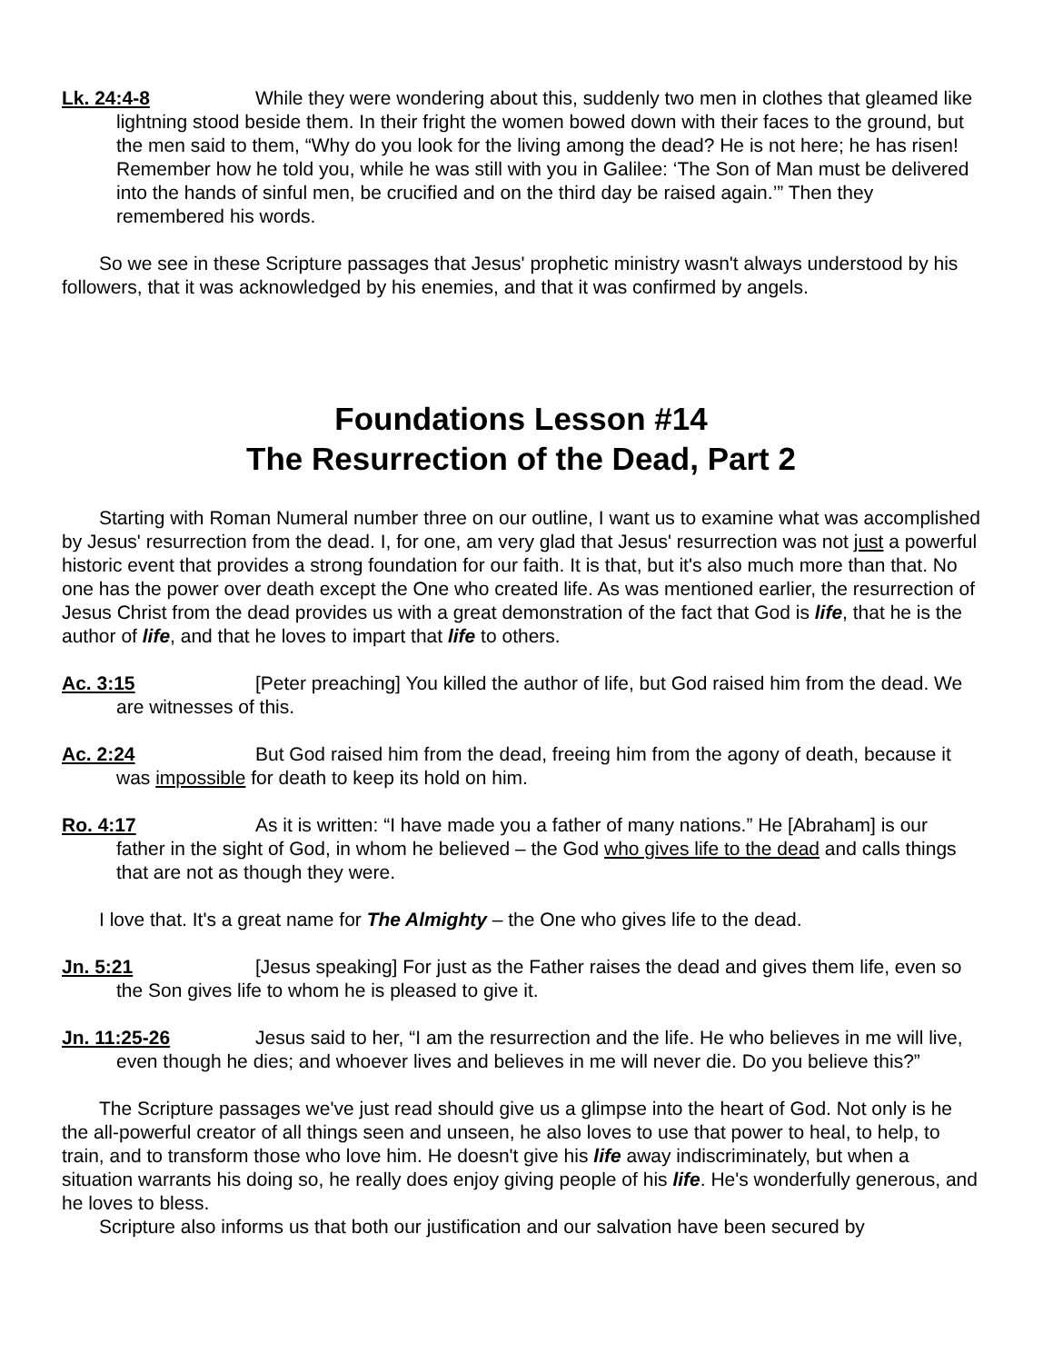Lk. 24:4-8 While they were wondering about this, suddenly two men in clothes that gleamed like lightning stood beside them. In their fright the women bowed down with their faces to the ground, but the men said to them, “Why do you look for the living among the dead? He is not here; he has risen! Remember how he told you, while he was still with you in Galilee: ‘The Son of Man must be delivered into the hands of sinful men, be crucified and on the third day be raised again.’” Then they remembered his words.
So we see in these Scripture passages that Jesus' prophetic ministry wasn't always understood by his followers, that it was acknowledged by his enemies, and that it was confirmed by angels.
Foundations Lesson #14
The Resurrection of the Dead, Part 2
Starting with Roman Numeral number three on our outline, I want us to examine what was accomplished by Jesus' resurrection from the dead. I, for one, am very glad that Jesus' resurrection was not just a powerful historic event that provides a strong foundation for our faith. It is that, but it's also much more than that. No one has the power over death except the One who created life. As was mentioned earlier, the resurrection of Jesus Christ from the dead provides us with a great demonstration of the fact that God is life, that he is the author of life, and that he loves to impart that life to others.
Ac. 3:15 [Peter preaching] You killed the author of life, but God raised him from the dead. We are witnesses of this.
Ac. 2:24 But God raised him from the dead, freeing him from the agony of death, because it was impossible for death to keep its hold on him.
Ro. 4:17 As it is written: “I have made you a father of many nations.” He [Abraham] is our father in the sight of God, in whom he believed – the God who gives life to the dead and calls things that are not as though they were.
I love that. It's a great name for The Almighty – the One who gives life to the dead.
Jn. 5:21 [Jesus speaking] For just as the Father raises the dead and gives them life, even so the Son gives life to whom he is pleased to give it.
Jn. 11:25-26 Jesus said to her, “I am the resurrection and the life. He who believes in me will live, even though he dies; and whoever lives and believes in me will never die. Do you believe this?”
The Scripture passages we've just read should give us a glimpse into the heart of God. Not only is he the all-powerful creator of all things seen and unseen, he also loves to use that power to heal, to help, to train, and to transform those who love him. He doesn't give his life away indiscriminately, but when a situation warrants his doing so, he really does enjoy giving people of his life. He's wonderfully generous, and he loves to bless.
Scripture also informs us that both our justification and our salvation have been secured by